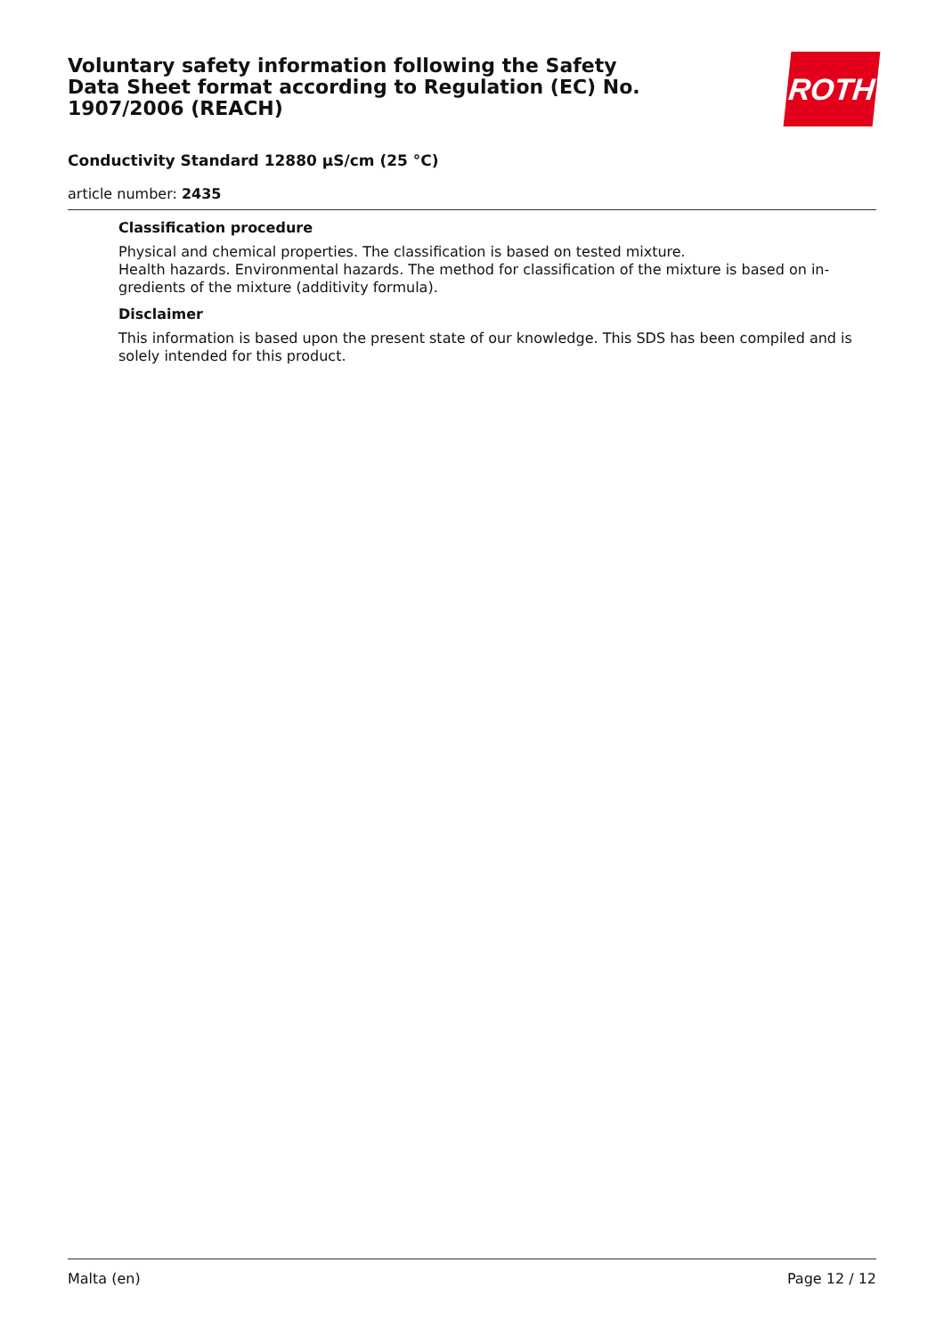Voluntary safety information following the Safety Data Sheet format according to Regulation (EC) No. 1907/2006 (REACH)
ROTH
Conductivity Standard 12880 µS/cm (25 °C)
article number: 2435
Classification procedure
Physical and chemical properties. The classification is based on tested mixture.
Health hazards. Environmental hazards. The method for classification of the mixture is based on in­gredients of the mixture (additivity formula).
Disclaimer
This information is based upon the present state of our knowledge. This SDS has been compiled and is solely intended for this product.
Malta (en) Page 12 / 12